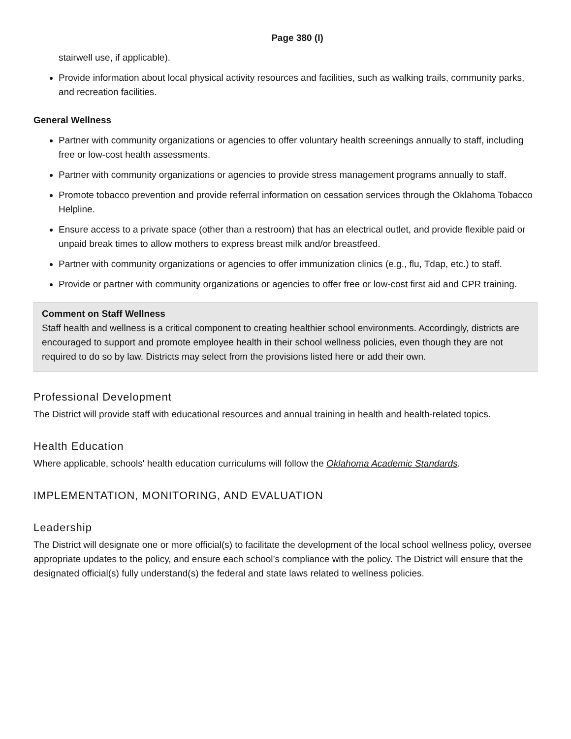Page 380 (I)
stairwell use, if applicable).
Provide information about local physical activity resources and facilities, such as walking trails, community parks, and recreation facilities.
General Wellness
Partner with community organizations or agencies to offer voluntary health screenings annually to staff, including free or low-cost health assessments.
Partner with community organizations or agencies to provide stress management programs annually to staff.
Promote tobacco prevention and provide referral information on cessation services through the Oklahoma Tobacco Helpline.
Ensure access to a private space (other than a restroom) that has an electrical outlet, and provide flexible paid or unpaid break times to allow mothers to express breast milk and/or breastfeed.
Partner with community organizations or agencies to offer immunization clinics (e.g., flu, Tdap, etc.) to staff.
Provide or partner with community organizations or agencies to offer free or low-cost first aid and CPR training.
Comment on Staff Wellness
Staff health and wellness is a critical component to creating healthier school environments. Accordingly, districts are encouraged to support and promote employee health in their school wellness policies, even though they are not required to do so by law. Districts may select from the provisions listed here or add their own.
Professional Development
The District will provide staff with educational resources and annual training in health and health-related topics.
Health Education
Where applicable, schools' health education curriculums will follow the Oklahoma Academic Standards.
IMPLEMENTATION, MONITORING, AND EVALUATION
Leadership
The District will designate one or more official(s) to facilitate the development of the local school wellness policy, oversee appropriate updates to the policy, and ensure each school’s compliance with the policy. The District will ensure that the designated official(s) fully understand(s) the federal and state laws related to wellness policies.